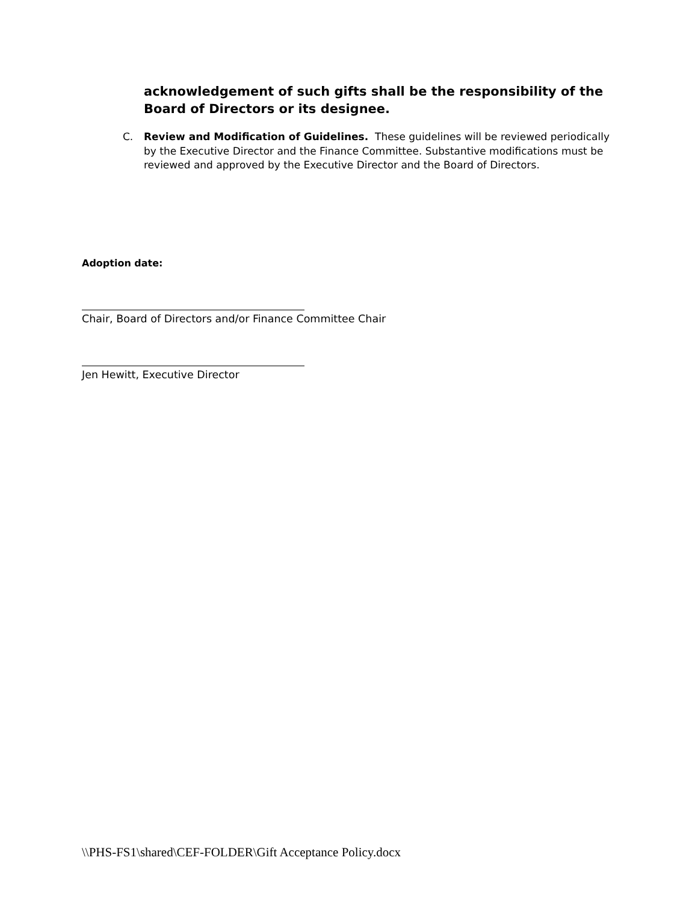acknowledgement of such gifts shall be the responsibility of the Board of Directors or its designee.
C. Review and Modification of Guidelines. These guidelines will be reviewed periodically by the Executive Director and the Finance Committee. Substantive modifications must be reviewed and approved by the Executive Director and the Board of Directors.
Adoption date:
Chair, Board of Directors and/or Finance Committee Chair
Jen Hewitt, Executive Director
\\PHS-FS1\shared\CEF-FOLDER\Gift Acceptance Policy.docx